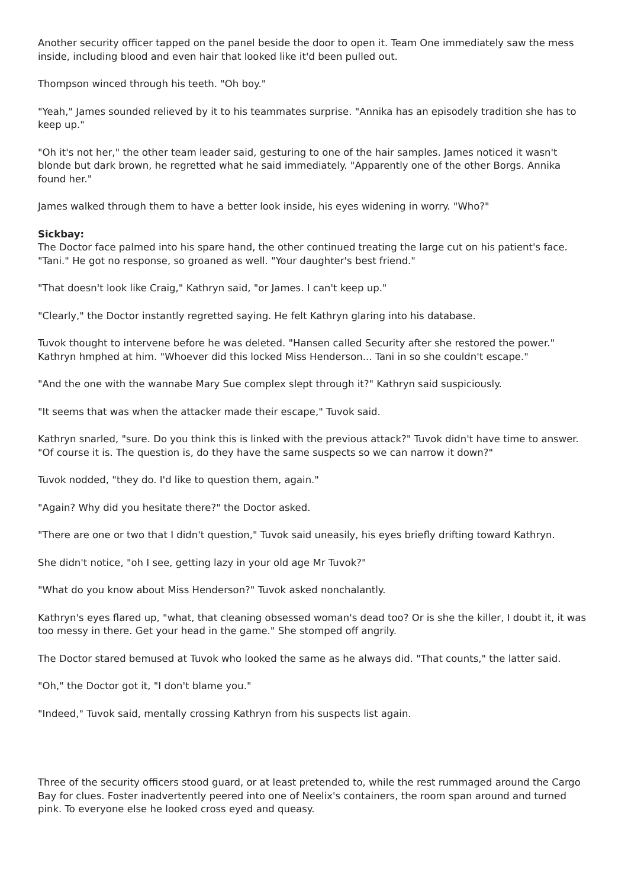Another security officer tapped on the panel beside the door to open it. Team One immediately saw the mess inside, including blood and even hair that looked like it'd been pulled out.
Thompson winced through his teeth. "Oh boy."
"Yeah," James sounded relieved by it to his teammates surprise. "Annika has an episodely tradition she has to keep up."
"Oh it's not her," the other team leader said, gesturing to one of the hair samples. James noticed it wasn't blonde but dark brown, he regretted what he said immediately. "Apparently one of the other Borgs. Annika found her."
James walked through them to have a better look inside, his eyes widening in worry. "Who?"
Sickbay:
The Doctor face palmed into his spare hand, the other continued treating the large cut on his patient's face. "Tani." He got no response, so groaned as well. "Your daughter's best friend."
"That doesn't look like Craig," Kathryn said, "or James. I can't keep up."
"Clearly," the Doctor instantly regretted saying. He felt Kathryn glaring into his database.
Tuvok thought to intervene before he was deleted. "Hansen called Security after she restored the power." Kathryn hmphed at him. "Whoever did this locked Miss Henderson... Tani in so she couldn't escape."
"And the one with the wannabe Mary Sue complex slept through it?" Kathryn said suspiciously.
"It seems that was when the attacker made their escape," Tuvok said.
Kathryn snarled, "sure. Do you think this is linked with the previous attack?" Tuvok didn't have time to answer. "Of course it is. The question is, do they have the same suspects so we can narrow it down?"
Tuvok nodded, "they do. I'd like to question them, again."
"Again? Why did you hesitate there?" the Doctor asked.
"There are one or two that I didn't question," Tuvok said uneasily, his eyes briefly drifting toward Kathryn.
She didn't notice, "oh I see, getting lazy in your old age Mr Tuvok?"
"What do you know about Miss Henderson?" Tuvok asked nonchalantly.
Kathryn's eyes flared up, "what, that cleaning obsessed woman's dead too? Or is she the killer, I doubt it, it was too messy in there. Get your head in the game." She stomped off angrily.
The Doctor stared bemused at Tuvok who looked the same as he always did. "That counts," the latter said.
"Oh," the Doctor got it, "I don't blame you."
"Indeed," Tuvok said, mentally crossing Kathryn from his suspects list again.
Three of the security officers stood guard, or at least pretended to, while the rest rummaged around the Cargo Bay for clues. Foster inadvertently peered into one of Neelix's containers, the room span around and turned pink. To everyone else he looked cross eyed and queasy.